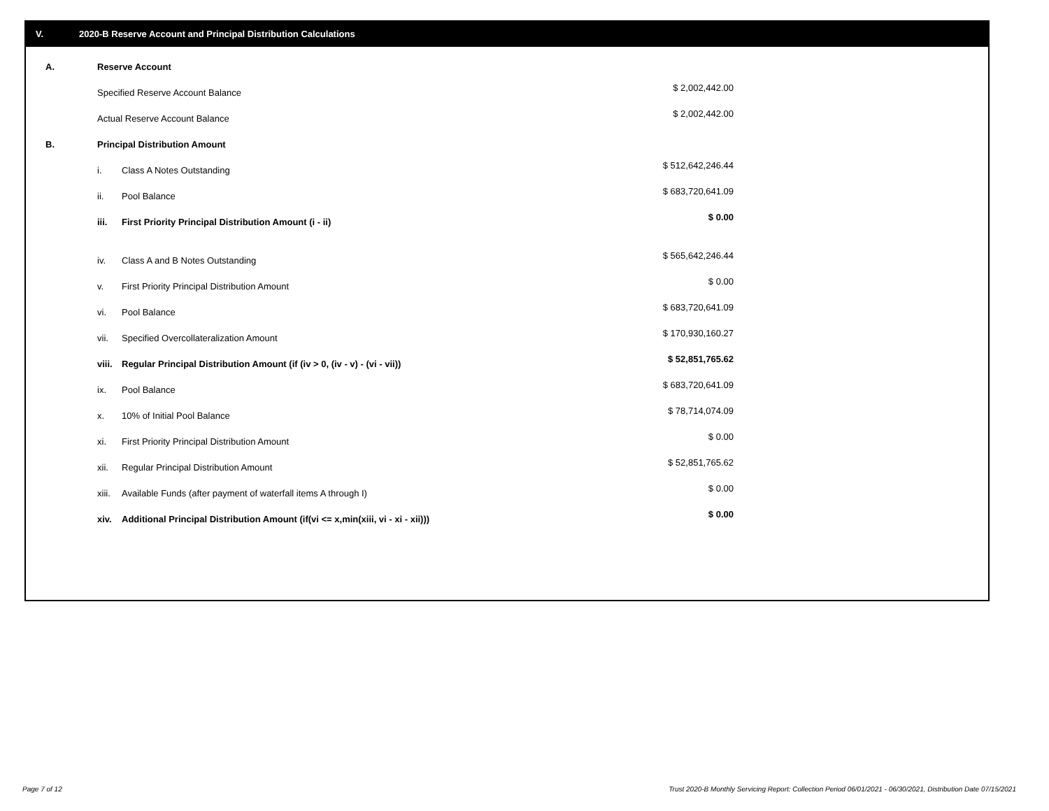V. 2020-B Reserve Account and Principal Distribution Calculations
| A. | Reserve Account | | |
| | Specified Reserve Account Balance | | $ 2,002,442.00 |
| | Actual Reserve Account Balance | | $ 2,002,442.00 |
| B. | Principal Distribution Amount | | |
| | i. | Class A Notes Outstanding | $ 512,642,246.44 |
| | ii. | Pool Balance | $ 683,720,641.09 |
| | iii. | First Priority Principal Distribution Amount (i - ii) | $ 0.00 |
| | iv. | Class A and B Notes Outstanding | $ 565,642,246.44 |
| | v. | First Priority Principal Distribution Amount | $ 0.00 |
| | vi. | Pool Balance | $ 683,720,641.09 |
| | vii. | Specified Overcollateralization Amount | $ 170,930,160.27 |
| | viii. | Regular Principal Distribution Amount (if (iv > 0, (iv - v) - (vi - vii)) | $ 52,851,765.62 |
| | ix. | Pool Balance | $ 683,720,641.09 |
| | x. | 10% of Initial Pool Balance | $ 78,714,074.09 |
| | xi. | First Priority Principal Distribution Amount | $ 0.00 |
| | xii. | Regular Principal Distribution Amount | $ 52,851,765.62 |
| | xiii. | Available Funds (after payment of waterfall items A through I) | $ 0.00 |
| | xiv. | Additional Principal Distribution Amount (if(vi <= x,min(xiii, vi - xi - xii))) | $ 0.00 |
Page 7 of 12
Trust 2020-B Monthly Servicing Report: Collection Period 06/01/2021 - 06/30/2021, Distribution Date 07/15/2021